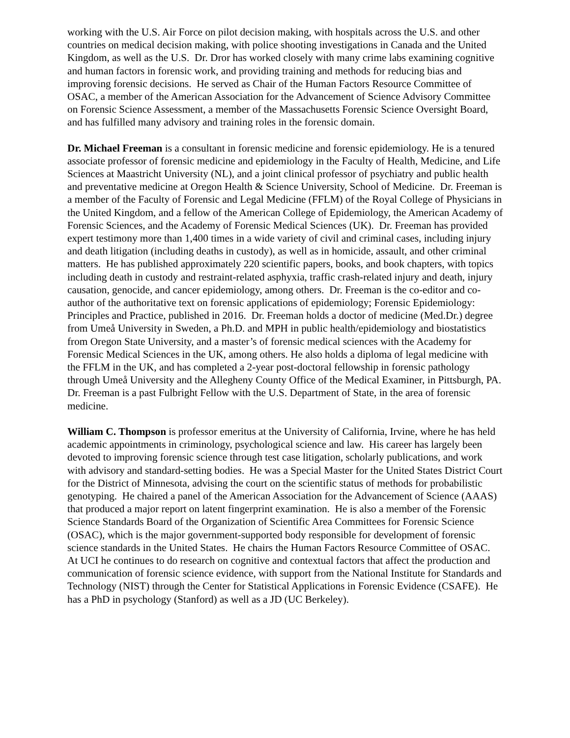working with the U.S. Air Force on pilot decision making, with hospitals across the U.S. and other countries on medical decision making, with police shooting investigations in Canada and the United Kingdom, as well as the U.S. Dr. Dror has worked closely with many crime labs examining cognitive and human factors in forensic work, and providing training and methods for reducing bias and improving forensic decisions. He served as Chair of the Human Factors Resource Committee of OSAC, a member of the American Association for the Advancement of Science Advisory Committee on Forensic Science Assessment, a member of the Massachusetts Forensic Science Oversight Board, and has fulfilled many advisory and training roles in the forensic domain.
Dr. Michael Freeman is a consultant in forensic medicine and forensic epidemiology. He is a tenured associate professor of forensic medicine and epidemiology in the Faculty of Health, Medicine, and Life Sciences at Maastricht University (NL), and a joint clinical professor of psychiatry and public health and preventative medicine at Oregon Health & Science University, School of Medicine. Dr. Freeman is a member of the Faculty of Forensic and Legal Medicine (FFLM) of the Royal College of Physicians in the United Kingdom, and a fellow of the American College of Epidemiology, the American Academy of Forensic Sciences, and the Academy of Forensic Medical Sciences (UK). Dr. Freeman has provided expert testimony more than 1,400 times in a wide variety of civil and criminal cases, including injury and death litigation (including deaths in custody), as well as in homicide, assault, and other criminal matters. He has published approximately 220 scientific papers, books, and book chapters, with topics including death in custody and restraint-related asphyxia, traffic crash-related injury and death, injury causation, genocide, and cancer epidemiology, among others. Dr. Freeman is the co-editor and co-author of the authoritative text on forensic applications of epidemiology; Forensic Epidemiology: Principles and Practice, published in 2016. Dr. Freeman holds a doctor of medicine (Med.Dr.) degree from Umeå University in Sweden, a Ph.D. and MPH in public health/epidemiology and biostatistics from Oregon State University, and a master’s of forensic medical sciences with the Academy for Forensic Medical Sciences in the UK, among others. He also holds a diploma of legal medicine with the FFLM in the UK, and has completed a 2-year post-doctoral fellowship in forensic pathology through Umeå University and the Allegheny County Office of the Medical Examiner, in Pittsburgh, PA. Dr. Freeman is a past Fulbright Fellow with the U.S. Department of State, in the area of forensic medicine.
William C. Thompson is professor emeritus at the University of California, Irvine, where he has held academic appointments in criminology, psychological science and law. His career has largely been devoted to improving forensic science through test case litigation, scholarly publications, and work with advisory and standard-setting bodies. He was a Special Master for the United States District Court for the District of Minnesota, advising the court on the scientific status of methods for probabilistic genotyping. He chaired a panel of the American Association for the Advancement of Science (AAAS) that produced a major report on latent fingerprint examination. He is also a member of the Forensic Science Standards Board of the Organization of Scientific Area Committees for Forensic Science (OSAC), which is the major government-supported body responsible for development of forensic science standards in the United States. He chairs the Human Factors Resource Committee of OSAC. At UCI he continues to do research on cognitive and contextual factors that affect the production and communication of forensic science evidence, with support from the National Institute for Standards and Technology (NIST) through the Center for Statistical Applications in Forensic Evidence (CSAFE). He has a PhD in psychology (Stanford) as well as a JD (UC Berkeley).